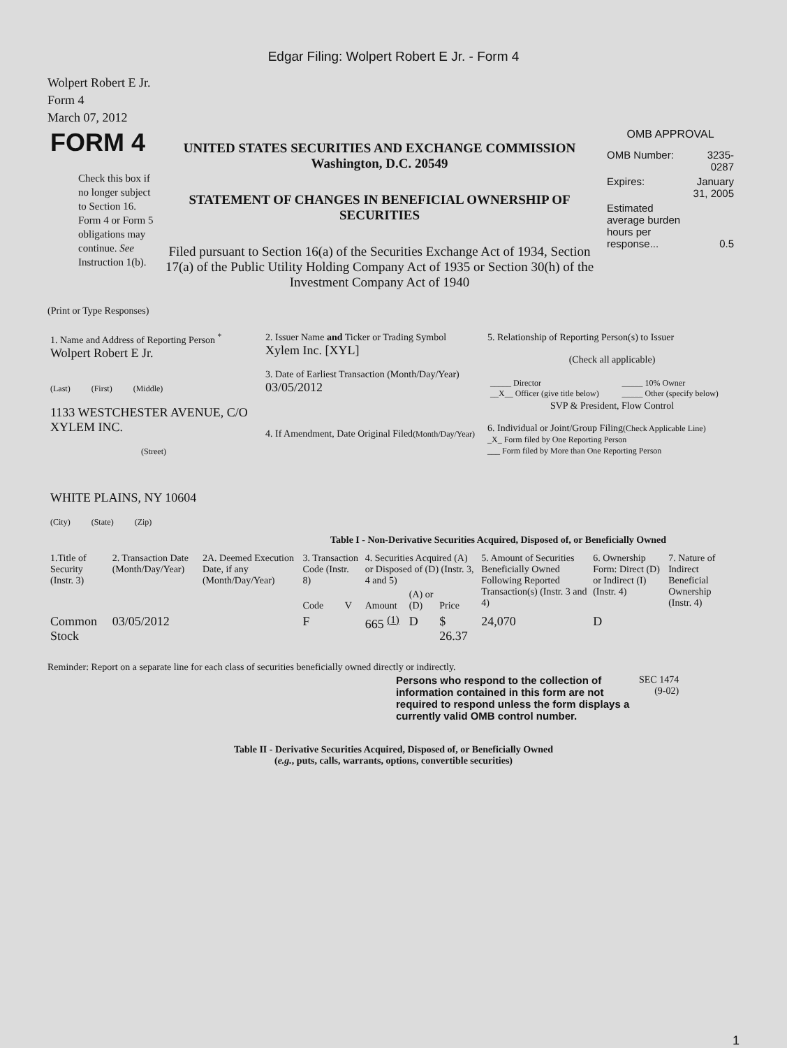Edgar Filing: Wolpert Robert E Jr. - Form 4
Wolpert Robert E Jr.
Form 4
March 07, 2012
| FORM 4 Check this box if no longer subject to Section 16. Form 4 or Form 5 obligations may continue. See Instruction 1(b). | UNITED STATES SECURITIES AND EXCHANGE COMMISSION Washington, D.C. 20549 STATEMENT OF CHANGES IN BENEFICIAL OWNERSHIP OF SECURITIES Filed pursuant to Section 16(a) of the Securities Exchange Act of 1934, Section 17(a) of the Public Utility Holding Company Act of 1935 or Section 30(h) of the Investment Company Act of 1940 | OMB APPROVAL / OMB Number: / 3235-0287 / / Expires: / January 31, 2005 / / Estimated average burden hours per response... / 0.5 / |
(Print or Type Responses)
| 1. Name and Address of Reporting Person <sup>*</sup> Wolpert Robert E Jr. (Last) (First) (Middle) 1133 WESTCHESTER AVENUE, C/O XYLEM INC. (Street) WHITE PLAINS, NY 10604 (City) (State) (Zip) | 2. Issuer Name and Ticker or Trading Symbol Xylem Inc. [XYL] 3. Date of Earliest Transaction (Month/Day/Year) 03/05/2012 4. If Amendment, Date Original Filed (Month/Day/Year) | 5. Relationship of Reporting Person(s) to Issuer (Check all applicable) / _____ Director __X__ Officer (give title below) / _____ 10% Owner _____ Other (specify below) / SVP & President, Flow Control 6. Individual or Joint/Group Filing (Check Applicable Line) _X_ Form filed by One Reporting Person ___ Form filed by More than One Reporting Person |
Table I - Non-Derivative Securities Acquired, Disposed of, or Beneficially Owned
| 1.Title of Security (Instr. 3) | 2. Transaction Date (Month/Day/Year) | 2A. Deemed Execution Date, if any (Month/Day/Year) | 3. Transaction Code (Instr. 8) | | 4. Securities Acquired (A) or Disposed of (D) (Instr. 3, 4 and 5) | | | 5. Amount of Securities Beneficially Owned Following Reported Transaction(s) (Instr. 3 and 4) | 6. Ownership Form: Direct (D) or Indirect (I) (Instr. 4) | 7. Nature of Indirect Beneficial Ownership (Instr. 4) |
| --- | --- | --- | --- | --- | --- | --- | --- | --- | --- | --- |
| | | | Code | V | Amount | (A) or (D) | Price | | | |
| Common Stock | 03/05/2012 | | F | | 665 <sup>(1)</sup> | D | $ 26.37 | 24,070 | D | |
Reminder: Report on a separate line for each class of securities beneficially owned directly or indirectly.
| Persons who respond to the collection of information contained in this form are not required to respond unless the form displays a currently valid OMB control number. | SEC 1474 (9-02) |
Table II - Derivative Securities Acquired, Disposed of, or Beneficially Owned
(e.g., puts, calls, warrants, options, convertible securities)
1